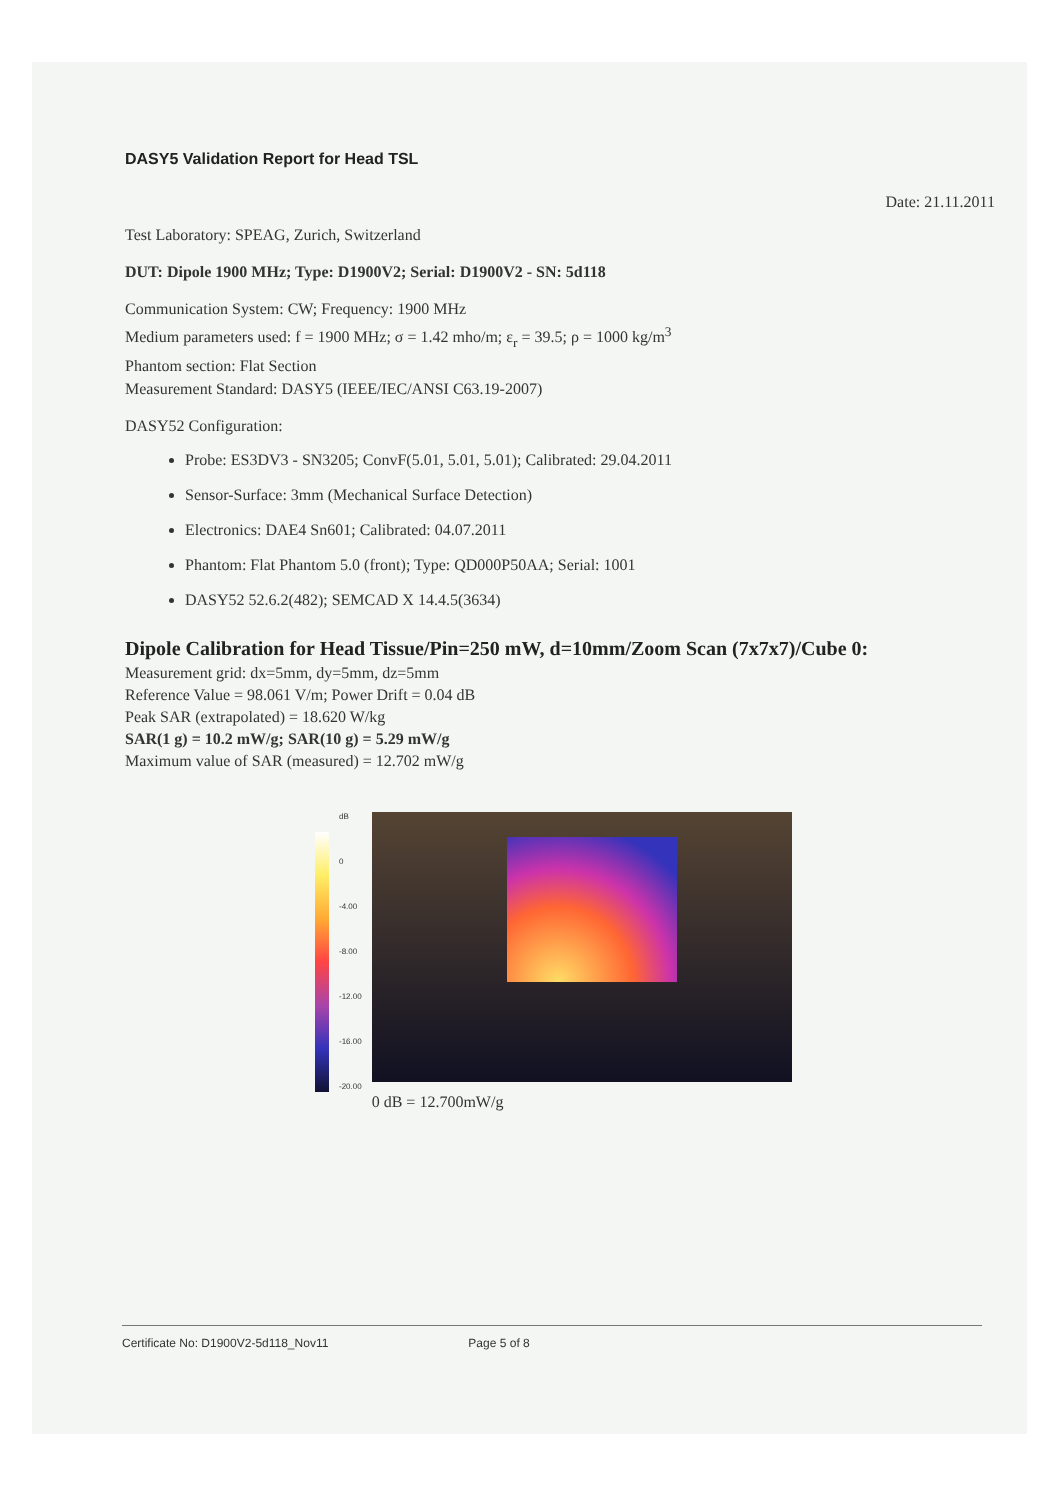DASY5 Validation Report for Head TSL
Date: 21.11.2011
Test Laboratory: SPEAG, Zurich, Switzerland
DUT: Dipole 1900 MHz; Type: D1900V2; Serial: D1900V2 - SN: 5d118
Communication System: CW; Frequency: 1900 MHz
Medium parameters used: f = 1900 MHz; σ = 1.42 mho/m; ε<sub>r</sub> = 39.5; ρ = 1000 kg/m<sup>3</sup>
Phantom section: Flat Section
Measurement Standard: DASY5 (IEEE/IEC/ANSI C63.19-2007)
DASY52 Configuration:
Probe: ES3DV3 - SN3205; ConvF(5.01, 5.01, 5.01); Calibrated: 29.04.2011
Sensor-Surface: 3mm (Mechanical Surface Detection)
Electronics: DAE4 Sn601; Calibrated: 04.07.2011
Phantom: Flat Phantom 5.0 (front); Type: QD000P50AA; Serial: 1001
DASY52 52.6.2(482); SEMCAD X 14.4.5(3634)
Dipole Calibration for Head Tissue/Pin=250 mW, d=10mm/Zoom Scan (7x7x7)/Cube 0:
Measurement grid: dx=5mm, dy=5mm, dz=5mm
Reference Value = 98.061 V/m; Power Drift = 0.04 dB
Peak SAR (extrapolated) = 18.620 W/kg
SAR(1 g) = 10.2 mW/g; SAR(10 g) = 5.29 mW/g
Maximum value of SAR (measured) = 12.702 mW/g
dB
0
-4.00
-8.00
-12.00
-16.00
-20.00
0 dB = 12.700mW/g
Certificate No: D1900V2-5d118_Nov11 Page 5 of 8